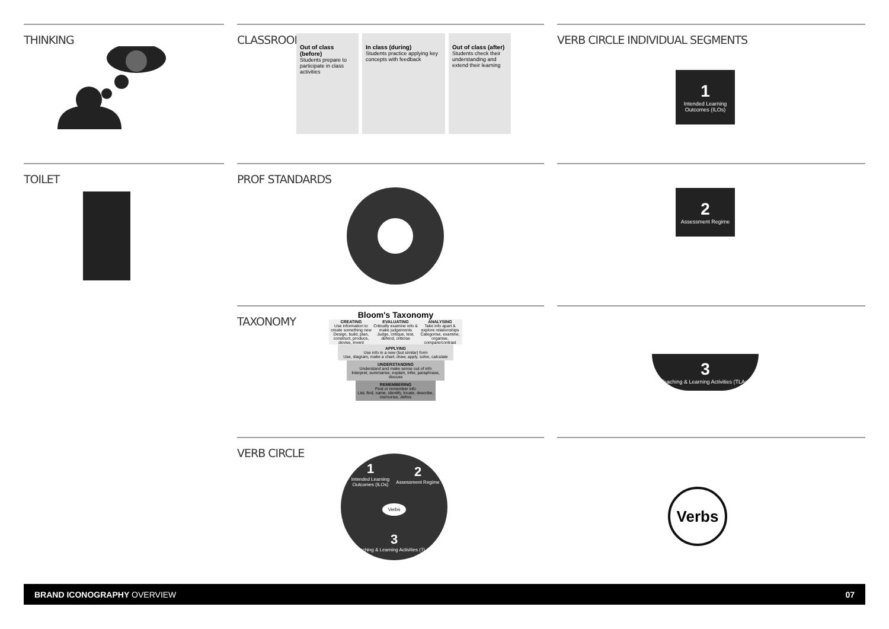THINKING
CLASSROOM
Out of class (before) Students prepare to participate in class activities
In class (during) Students practice applying key concepts with feedback
Out of class (after) Students check their understanding and extend their learning
VERB CIRCLE INDIVIDUAL SEGMENTS
1
Intended Learning Outcomes (ILOs)
TOILET PROF STANDARDS
2
Assessment Regime
TAXONOMY
Bloom's Taxonomy
CREATING
Use information to create something new
Design, build, plan, construct, produce, devise, invent
EVALUATING
Critically examine info & make judgements
Judge, critique, test, defend, criticise
ANALYSING
Take info apart & explore relationships
Categorise, examine, organise, compare/contrast
APPLYING
Use info in a new (but similar) form
Use, diagram, make a chart, draw, apply, solve, calculate
UNDERSTANDING
Understand and make sense out of info
Interpret, summarise, explain, infer, paraphrase, discuss
REMEMBERING
Find or remember info
List, find, name, identify, locate, describe, memorise, define
3
Teaching & Learning Activities (TLAs)
VERB CIRCLE
1
Intended Learning Outcomes (ILOs)
2
Assessment Regime
Verbs
3
Teaching & Learning Activities (TLAs)
Verbs
BRAND ICONOGRAPHY OVERVIEW 07